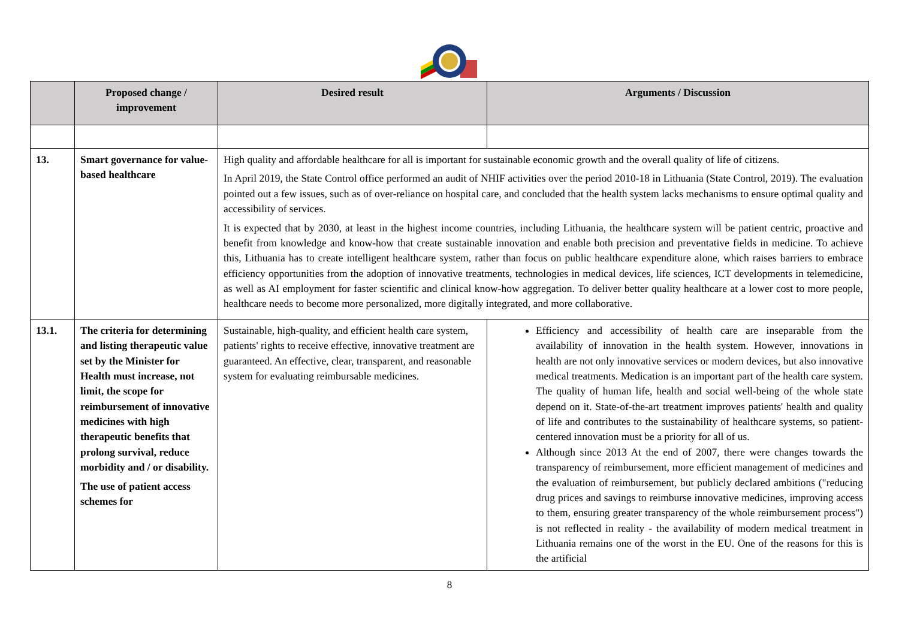| | Proposed change / improvement | Desired result | Arguments / Discussion |
| --- | --- | --- | --- |
| 13. | Smart governance for value-based healthcare | High quality and affordable healthcare for all is important for sustainable economic growth and the overall quality of life of citizens. In April 2019, the State Control office performed an audit of NHIF activities over the period 2010-18 in Lithuania (State Control, 2019). The evaluation pointed out a few issues, such as of over-reliance on hospital care, and concluded that the health system lacks mechanisms to ensure optimal quality and accessibility of services. It is expected that by 2030, at least in the highest income countries, including Lithuania, the healthcare system will be patient centric, proactive and benefit from knowledge and know-how that create sustainable innovation and enable both precision and preventative fields in medicine. To achieve this, Lithuania has to create intelligent healthcare system, rather than focus on public healthcare expenditure alone, which raises barriers to embrace efficiency opportunities from the adoption of innovative treatments, technologies in medical devices, life sciences, ICT developments in telemedicine, as well as AI employment for faster scientific and clinical know-how aggregation. To deliver better quality healthcare at a lower cost to more people, healthcare needs to become more personalized, more digitally integrated, and more collaborative. | |
| 13.1. | The criteria for determining and listing therapeutic value set by the Minister for Health must increase, not limit, the scope for reimbursement of innovative medicines with high therapeutic benefits that prolong survival, reduce morbidity and / or disability. The use of patient access schemes for | Sustainable, high-quality, and efficient health care system, patients' rights to receive effective, innovative treatment are guaranteed. An effective, clear, transparent, and reasonable system for evaluating reimbursable medicines. | Efficiency and accessibility of health care are inseparable from the availability of innovation in the health system. However, innovations in health are not only innovative services or modern devices, but also innovative medical treatments. Medication is an important part of the health care system. The quality of human life, health and social well-being of the whole state depend on it. State-of-the-art treatment improves patients' health and quality of life and contributes to the sustainability of healthcare systems, so patient-centered innovation must be a priority for all of us. Although since 2013 At the end of 2007, there were changes towards the transparency of reimbursement, more efficient management of medicines and the evaluation of reimbursement, but publicly declared ambitions ("reducing drug prices and savings to reimburse innovative medicines, improving access to them, ensuring greater transparency of the whole reimbursement process") is not reflected in reality - the availability of modern medical treatment in Lithuania remains one of the worst in the EU. One of the reasons for this is the artificial |
8